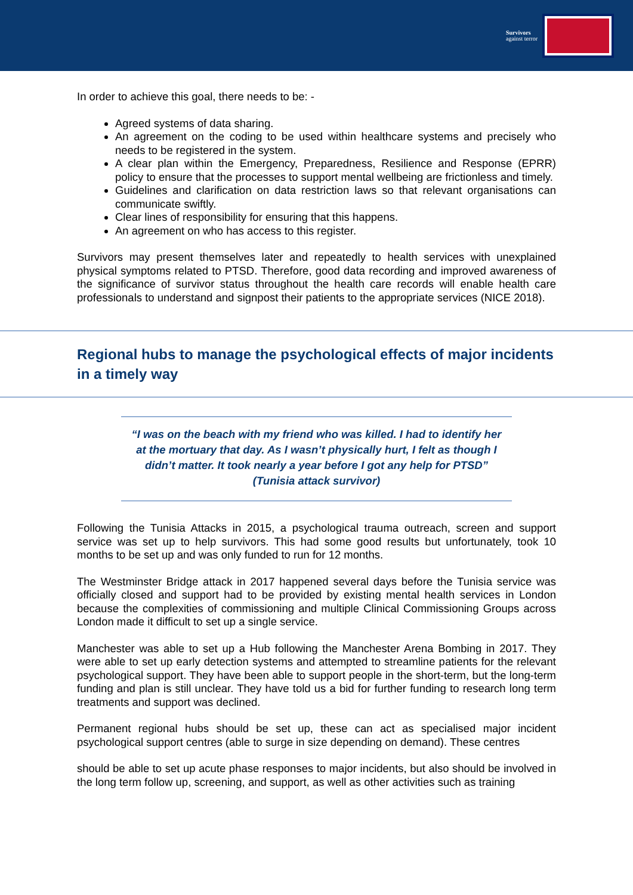Survivors
against terror
In order to achieve this goal, there needs to be: -
Agreed systems of data sharing.
An agreement on the coding to be used within healthcare systems and precisely who needs to be registered in the system.
A clear plan within the Emergency, Preparedness, Resilience and Response (EPRR) policy to ensure that the processes to support mental wellbeing are frictionless and timely.
Guidelines and clarification on data restriction laws so that relevant organisations can communicate swiftly.
Clear lines of responsibility for ensuring that this happens.
An agreement on who has access to this register.
Survivors may present themselves later and repeatedly to health services with unexplained physical symptoms related to PTSD. Therefore, good data recording and improved awareness of the significance of survivor status throughout the health care records will enable health care professionals to understand and signpost their patients to the appropriate services (NICE 2018).
Regional hubs to manage the psychological effects of major incidents in a timely way
“I was on the beach with my friend who was killed. I had to identify her at the mortuary that day. As I wasn’t physically hurt, I felt as though I didn’t matter. It took nearly a year before I got any help for PTSD” (Tunisia attack survivor)
Following the Tunisia Attacks in 2015, a psychological trauma outreach, screen and support service was set up to help survivors. This had some good results but unfortunately, took 10 months to be set up and was only funded to run for 12 months.
The Westminster Bridge attack in 2017 happened several days before the Tunisia service was officially closed and support had to be provided by existing mental health services in London because the complexities of commissioning and multiple Clinical Commissioning Groups across London made it difficult to set up a single service.
Manchester was able to set up a Hub following the Manchester Arena Bombing in 2017. They were able to set up early detection systems and attempted to streamline patients for the relevant psychological support. They have been able to support people in the short-term, but the long-term funding and plan is still unclear. They have told us a bid for further funding to research long term treatments and support was declined.
Permanent regional hubs should be set up, these can act as specialised major incident psychological support centres (able to surge in size depending on demand). These centres
should be able to set up acute phase responses to major incidents, but also should be involved in the long term follow up, screening, and support, as well as other activities such as training